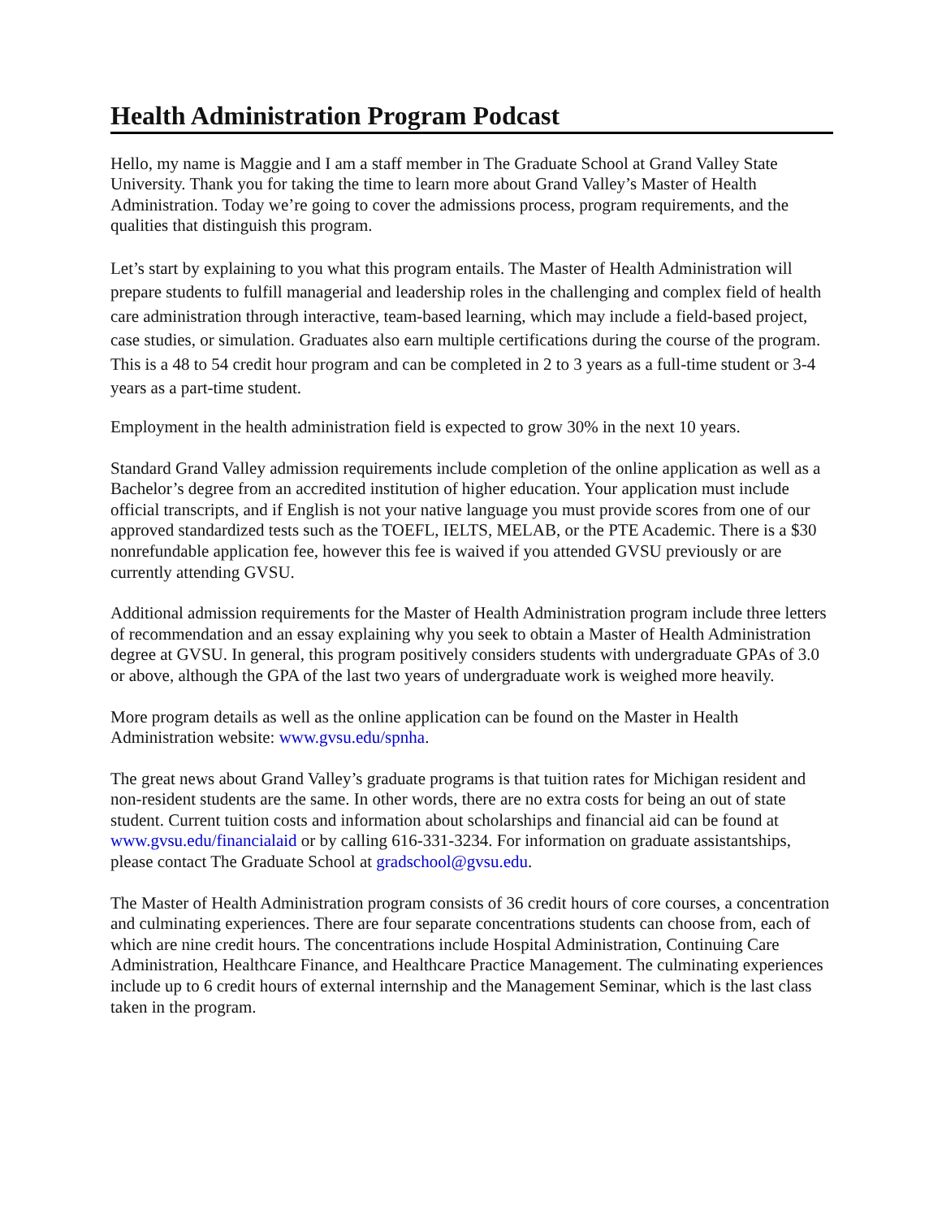Health Administration Program Podcast
Hello, my name is Maggie and I am a staff member in The Graduate School at Grand Valley State University. Thank you for taking the time to learn more about Grand Valley’s Master of Health Administration. Today we’re going to cover the admissions process, program requirements, and the qualities that distinguish this program.
Let’s start by explaining to you what this program entails. The Master of Health Administration will prepare students to fulfill managerial and leadership roles in the challenging and complex field of health care administration through interactive, team-based learning, which may include a field-based project, case studies, or simulation. Graduates also earn multiple certifications during the course of the program. This is a 48 to 54 credit hour program and can be completed in 2 to 3 years as a full-time student or 3-4 years as a part-time student.
Employment in the health administration field is expected to grow 30% in the next 10 years.
Standard Grand Valley admission requirements include completion of the online application as well as a Bachelor’s degree from an accredited institution of higher education. Your application must include official transcripts, and if English is not your native language you must provide scores from one of our approved standardized tests such as the TOEFL, IELTS, MELAB, or the PTE Academic. There is a $30 nonrefundable application fee, however this fee is waived if you attended GVSU previously or are currently attending GVSU.
Additional admission requirements for the Master of Health Administration program include three letters of recommendation and an essay explaining why you seek to obtain a Master of Health Administration degree at GVSU. In general, this program positively considers students with undergraduate GPAs of 3.0 or above, although the GPA of the last two years of undergraduate work is weighed more heavily.
More program details as well as the online application can be found on the Master in Health Administration website: www.gvsu.edu/spnha.
The great news about Grand Valley’s graduate programs is that tuition rates for Michigan resident and non-resident students are the same. In other words, there are no extra costs for being an out of state student. Current tuition costs and information about scholarships and financial aid can be found at www.gvsu.edu/financialaid or by calling 616-331-3234. For information on graduate assistantships, please contact The Graduate School at gradschool@gvsu.edu.
The Master of Health Administration program consists of 36 credit hours of core courses, a concentration and culminating experiences. There are four separate concentrations students can choose from, each of which are nine credit hours. The concentrations include Hospital Administration, Continuing Care Administration, Healthcare Finance, and Healthcare Practice Management. The culminating experiences include up to 6 credit hours of external internship and the Management Seminar, which is the last class taken in the program.